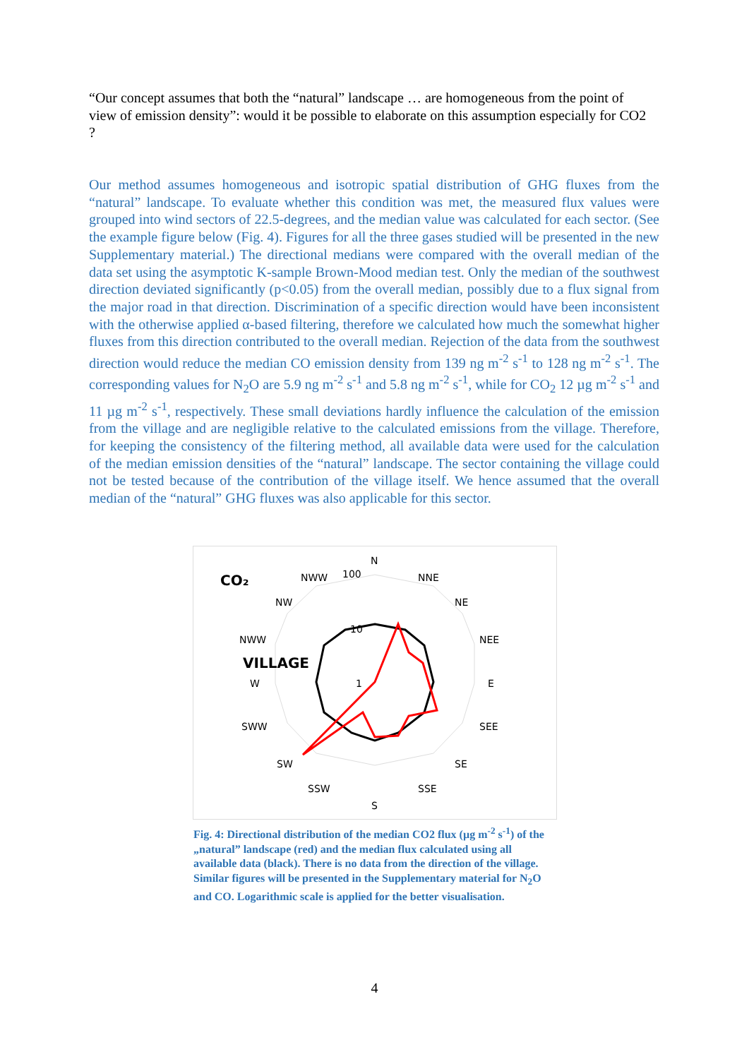“Our concept assumes that both the “natural” landscape … are homogeneous from the point of view of emission density”: would it be possible to elaborate on this assumption especially for CO2 ?
Our method assumes homogeneous and isotropic spatial distribution of GHG fluxes from the “natural” landscape. To evaluate whether this condition was met, the measured flux values were grouped into wind sectors of 22.5-degrees, and the median value was calculated for each sector. (See the example figure below (Fig. 4). Figures for all the three gases studied will be presented in the new Supplementary material.) The directional medians were compared with the overall median of the data set using the asymptotic K-sample Brown-Mood median test. Only the median of the southwest direction deviated significantly (p<0.05) from the overall median, possibly due to a flux signal from the major road in that direction. Discrimination of a specific direction would have been inconsistent with the otherwise applied α-based filtering, therefore we calculated how much the somewhat higher fluxes from this direction contributed to the overall median. Rejection of the data from the southwest direction would reduce the median CO emission density from 139 ng m<sup>-2</sup> s<sup>-1</sup> to 128 ng m<sup>-2</sup> s<sup>-1</sup>. The corresponding values for N<sub>2</sub>O are 5.9 ng m<sup>-2</sup> s<sup>-1</sup> and 5.8 ng m<sup>-2</sup> s<sup>-1</sup>, while for CO<sub>2</sub> 12 µg m<sup>-2</sup> s<sup>-1</sup> and 11 µg m<sup>-2</sup> s<sup>-1</sup>, respectively. These small deviations hardly influence the calculation of the emission from the village and are negligible relative to the calculated emissions from the village. Therefore, for keeping the consistency of the filtering method, all available data were used for the calculation of the median emission densities of the “natural” landscape. The sector containing the village could not be tested because of the contribution of the village itself. We hence assumed that the overall median of the “natural” GHG fluxes was also applicable for this sector.
CO₂
N
100
NWW
NNE
NW
NE
NWW
NEE
VILLAGE
W
1
E
10
SWW
SEE
SW
SE
SSW
SSE
S
Fig. 4: Directional distribution of the median CO2 flux (µg m<sup>-2</sup> s<sup>-1</sup>) of the „natural” landscape (red) and the median flux calculated using all available data (black). There is no data from the direction of the village. Similar figures will be presented in the Supplementary material for N<sub>2</sub>O and CO. Logarithmic scale is applied for the better visualisation.
4